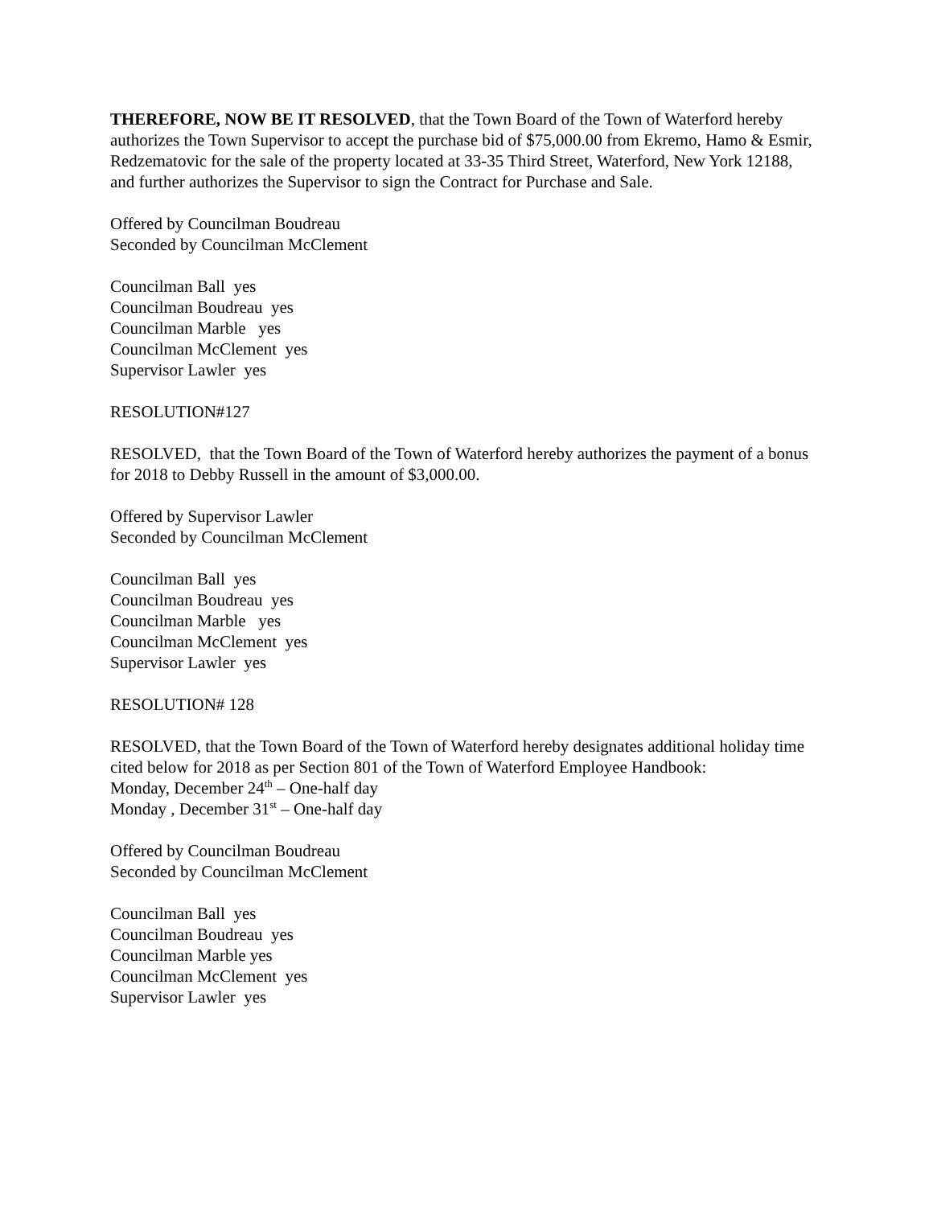THEREFORE, NOW BE IT RESOLVED, that the Town Board of the Town of Waterford hereby authorizes the Town Supervisor to accept the purchase bid of $75,000.00 from Ekremo, Hamo & Esmir, Redzematovic for the sale of the property located at 33-35 Third Street, Waterford, New York 12188, and further authorizes the Supervisor to sign the Contract for Purchase and Sale.
Offered by Councilman Boudreau
Seconded by Councilman McClement
Councilman Ball yes
Councilman Boudreau yes
Councilman Marble yes
Councilman McClement yes
Supervisor Lawler yes
RESOLUTION#127
RESOLVED, that the Town Board of the Town of Waterford hereby authorizes the payment of a bonus for 2018 to Debby Russell in the amount of $3,000.00.
Offered by Supervisor Lawler
Seconded by Councilman McClement
Councilman Ball yes
Councilman Boudreau yes
Councilman Marble yes
Councilman McClement yes
Supervisor Lawler yes
RESOLUTION# 128
RESOLVED, that the Town Board of the Town of Waterford hereby designates additional holiday time cited below for 2018 as per Section 801 of the Town of Waterford Employee Handbook:
Monday, December 24<sup>th</sup> – One-half day
Monday , December 31<sup>st</sup> – One-half day
Offered by Councilman Boudreau
Seconded by Councilman McClement
Councilman Ball yes
Councilman Boudreau yes
Councilman Marble yes
Councilman McClement yes
Supervisor Lawler yes